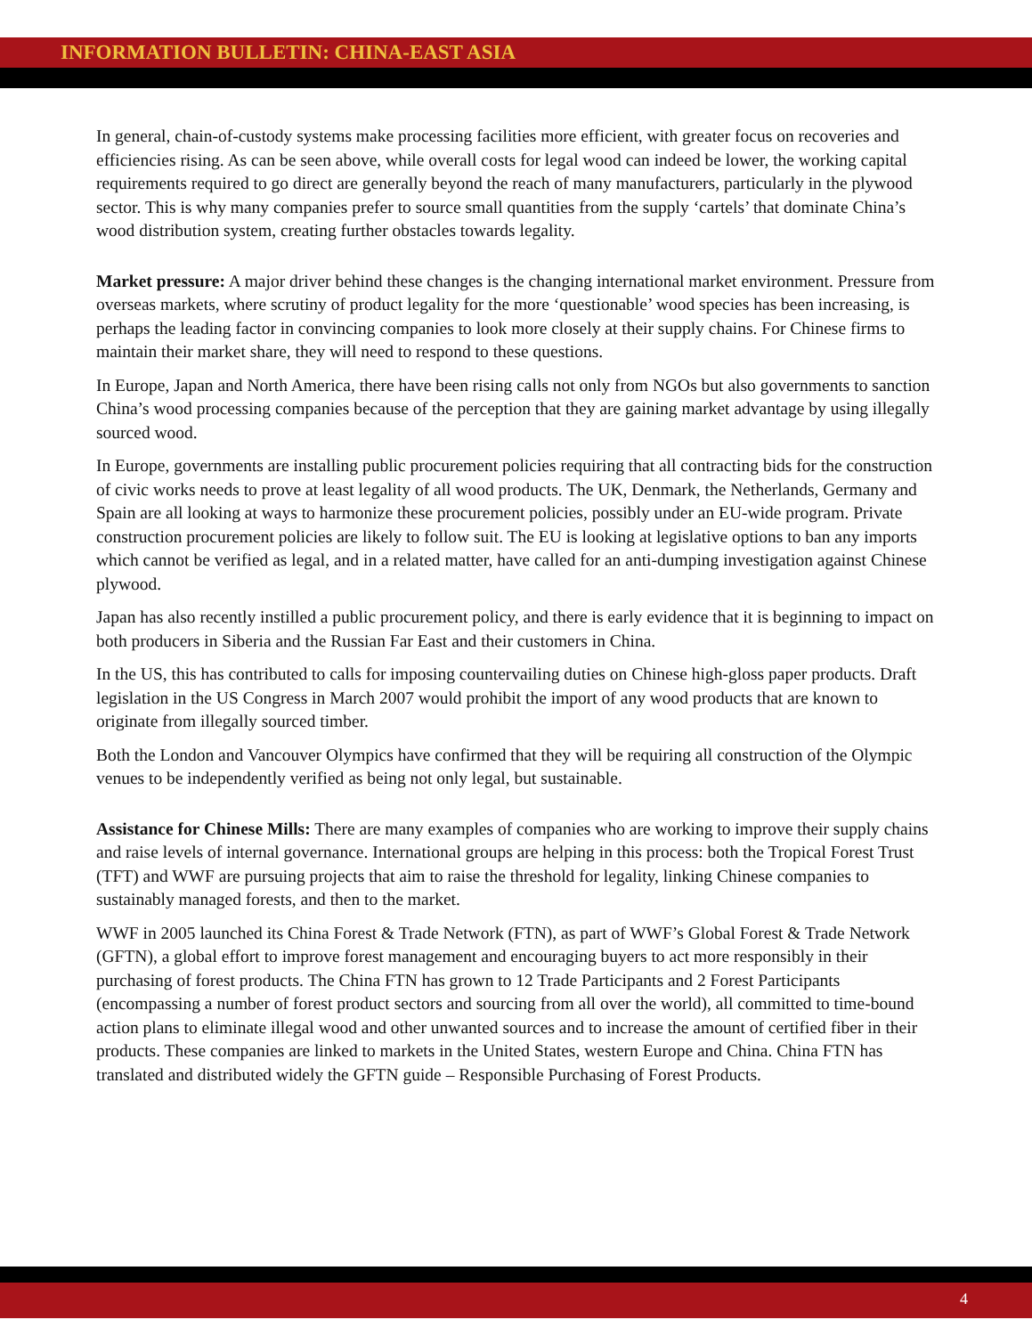INFORMATION BULLETIN: CHINA-EAST ASIA
In general, chain-of-custody systems make processing facilities more efficient, with greater focus on recoveries and efficiencies rising. As can be seen above, while overall costs for legal wood can indeed be lower, the working capital requirements required to go direct are generally beyond the reach of many manufacturers, particularly in the plywood sector. This is why many companies prefer to source small quantities from the supply ‘cartels’ that dominate China’s wood distribution system, creating further obstacles towards legality.
Market pressure: A major driver behind these changes is the changing international market environment. Pressure from overseas markets, where scrutiny of product legality for the more ‘questionable’ wood species has been increasing, is perhaps the leading factor in convincing companies to look more closely at their supply chains. For Chinese firms to maintain their market share, they will need to respond to these questions.
In Europe, Japan and North America, there have been rising calls not only from NGOs but also governments to sanction China’s wood processing companies because of the perception that they are gaining market advantage by using illegally sourced wood.
In Europe, governments are installing public procurement policies requiring that all contracting bids for the construction of civic works needs to prove at least legality of all wood products. The UK, Denmark, the Netherlands, Germany and Spain are all looking at ways to harmonize these procurement policies, possibly under an EU-wide program. Private construction procurement policies are likely to follow suit. The EU is looking at legislative options to ban any imports which cannot be verified as legal, and in a related matter, have called for an anti-dumping investigation against Chinese plywood.
Japan has also recently instilled a public procurement policy, and there is early evidence that it is beginning to impact on both producers in Siberia and the Russian Far East and their customers in China.
In the US, this has contributed to calls for imposing countervailing duties on Chinese high-gloss paper products. Draft legislation in the US Congress in March 2007 would prohibit the import of any wood products that are known to originate from illegally sourced timber.
Both the London and Vancouver Olympics have confirmed that they will be requiring all construction of the Olympic venues to be independently verified as being not only legal, but sustainable.
Assistance for Chinese Mills: There are many examples of companies who are working to improve their supply chains and raise levels of internal governance. International groups are helping in this process: both the Tropical Forest Trust (TFT) and WWF are pursuing projects that aim to raise the threshold for legality, linking Chinese companies to sustainably managed forests, and then to the market.
WWF in 2005 launched its China Forest & Trade Network (FTN), as part of WWF’s Global Forest & Trade Network (GFTN), a global effort to improve forest management and encouraging buyers to act more responsibly in their purchasing of forest products. The China FTN has grown to 12 Trade Participants and 2 Forest Participants (encompassing a number of forest product sectors and sourcing from all over the world), all committed to time-bound action plans to eliminate illegal wood and other unwanted sources and to increase the amount of certified fiber in their products. These companies are linked to markets in the United States, western Europe and China. China FTN has translated and distributed widely the GFTN guide – Responsible Purchasing of Forest Products.
4